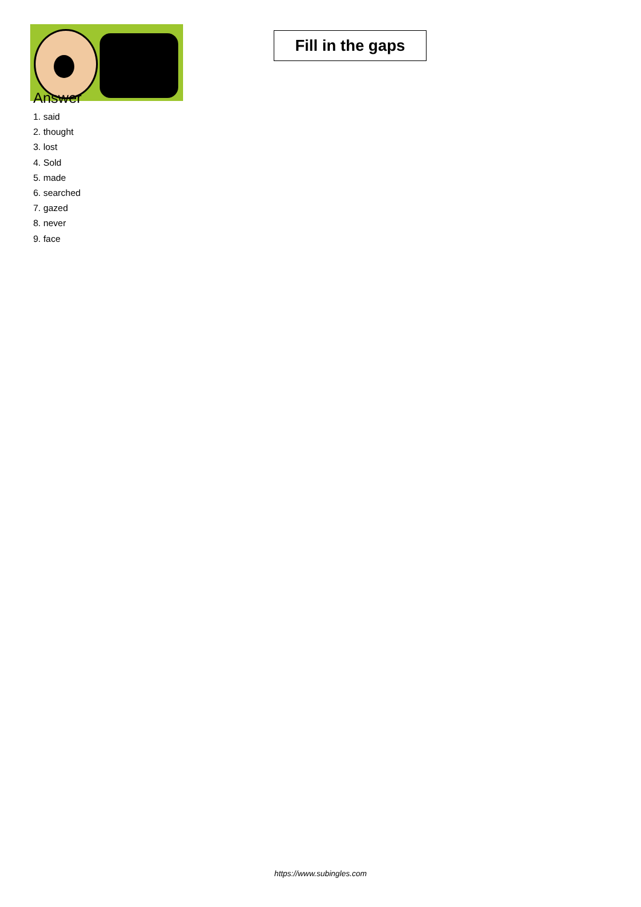Fill in the gaps
Answer
1. said
2. thought
3. lost
4. Sold
5. made
6. searched
7. gazed
8. never
9. face
https://www.subingles.com